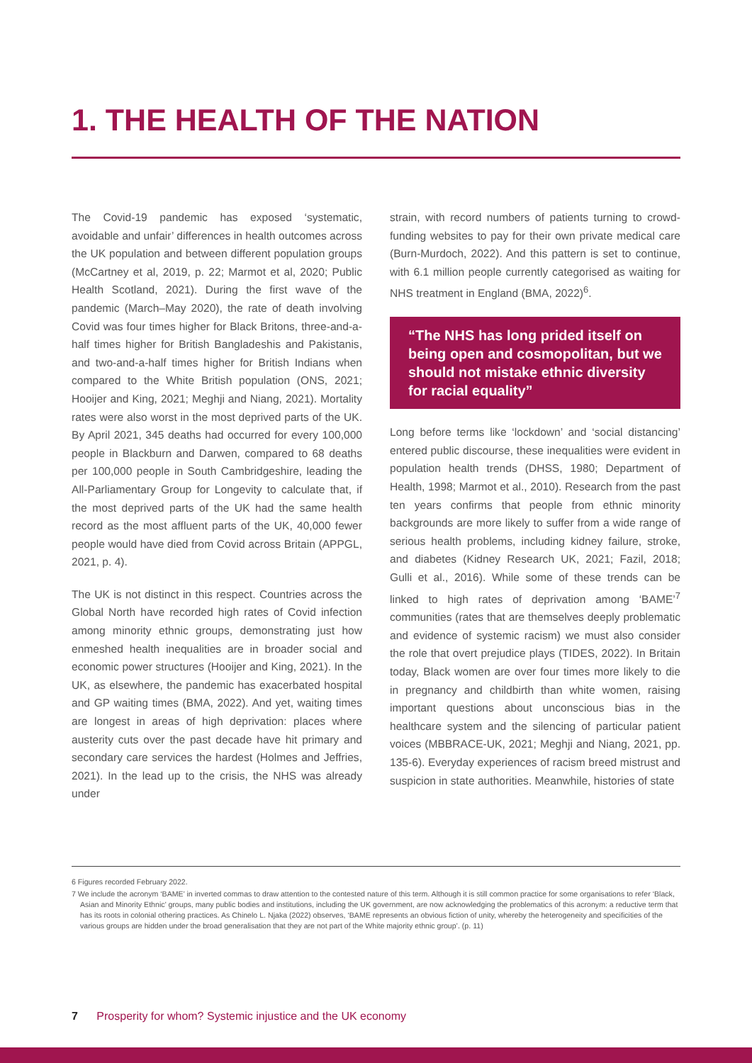1. THE HEALTH OF THE NATION
The Covid-19 pandemic has exposed ‘systematic, avoidable and unfair’ differences in health outcomes across the UK population and between different population groups (McCartney et al, 2019, p. 22; Marmot et al, 2020; Public Health Scotland, 2021). During the first wave of the pandemic (March–May 2020), the rate of death involving Covid was four times higher for Black Britons, three-and-a-half times higher for British Bangladeshis and Pakistanis, and two-and-a-half times higher for British Indians when compared to the White British population (ONS, 2021; Hooijer and King, 2021; Meghji and Niang, 2021). Mortality rates were also worst in the most deprived parts of the UK. By April 2021, 345 deaths had occurred for every 100,000 people in Blackburn and Darwen, compared to 68 deaths per 100,000 people in South Cambridgeshire, leading the All-Parliamentary Group for Longevity to calculate that, if the most deprived parts of the UK had the same health record as the most affluent parts of the UK, 40,000 fewer people would have died from Covid across Britain (APPGL, 2021, p. 4).
The UK is not distinct in this respect. Countries across the Global North have recorded high rates of Covid infection among minority ethnic groups, demonstrating just how enmeshed health inequalities are in broader social and economic power structures (Hooijer and King, 2021). In the UK, as elsewhere, the pandemic has exacerbated hospital and GP waiting times (BMA, 2022). And yet, waiting times are longest in areas of high deprivation: places where austerity cuts over the past decade have hit primary and secondary care services the hardest (Holmes and Jeffries, 2021). In the lead up to the crisis, the NHS was already under
strain, with record numbers of patients turning to crowd-funding websites to pay for their own private medical care (Burn-Murdoch, 2022). And this pattern is set to continue, with 6.1 million people currently categorised as waiting for NHS treatment in England (BMA, 2022)<sup>6</sup>.
“The NHS has long prided itself on being open and cosmopolitan, but we should not mistake ethnic diversity for racial equality”
Long before terms like ‘lockdown’ and ‘social distancing’ entered public discourse, these inequalities were evident in population health trends (DHSS, 1980; Department of Health, 1998; Marmot et al., 2010). Research from the past ten years confirms that people from ethnic minority backgrounds are more likely to suffer from a wide range of serious health problems, including kidney failure, stroke, and diabetes (Kidney Research UK, 2021; Fazil, 2018; Gulli et al., 2016). While some of these trends can be linked to high rates of deprivation among ‘BAME’<sup>7</sup> communities (rates that are themselves deeply problematic and evidence of systemic racism) we must also consider the role that overt prejudice plays (TIDES, 2022). In Britain today, Black women are over four times more likely to die in pregnancy and childbirth than white women, raising important questions about unconscious bias in the healthcare system and the silencing of particular patient voices (MBBRACE-UK, 2021; Meghji and Niang, 2021, pp. 135-6). Everyday experiences of racism breed mistrust and suspicion in state authorities. Meanwhile, histories of state
6 Figures recorded February 2022.
7 We include the acronym ‘BAME’ in inverted commas to draw attention to the contested nature of this term. Although it is still common practice for some organisations to refer ‘Black, Asian and Minority Ethnic’ groups, many public bodies and institutions, including the UK government, are now acknowledging the problematics of this acronym: a reductive term that has its roots in colonial othering practices. As Chinelo L. Njaka (2022) observes, ‘BAME represents an obvious fiction of unity, whereby the heterogeneity and specificities of the various groups are hidden under the broad generalisation that they are not part of the White majority ethnic group’. (p. 11)
7 Prosperity for whom? Systemic injustice and the UK economy